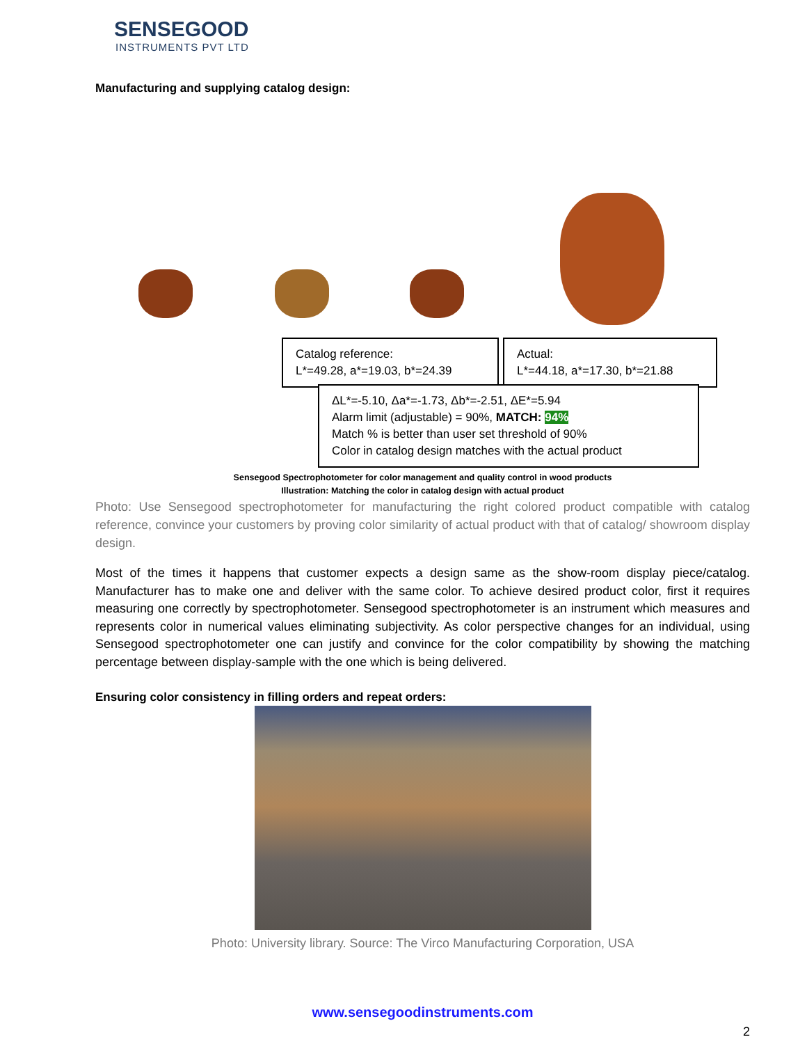SENSEGOOD
INSTRUMENTS PVT LTD
Manufacturing and supplying catalog design:
Catalog reference:
L*=49.28, a*=19.03, b*=24.39
Actual:
L*=44.18, a*=17.30, b*=21.88
ΔL*=-5.10, Δa*=-1.73, Δb*=-2.51, ΔE*=5.94
Alarm limit (adjustable) = 90%, MATCH: 94%
Match % is better than user set threshold of 90%
Color in catalog design matches with the actual product
Sensegood Spectrophotometer for color management and quality control in wood products
Illustration: Matching the color in catalog design with actual product
Photo: Use Sensegood spectrophotometer for manufacturing the right colored product compatible with catalog reference, convince your customers by proving color similarity of actual product with that of catalog/ showroom display design.
Most of the times it happens that customer expects a design same as the show-room display piece/catalog. Manufacturer has to make one and deliver with the same color. To achieve desired product color, first it requires measuring one correctly by spectrophotometer. Sensegood spectrophotometer is an instrument which measures and represents color in numerical values eliminating subjectivity. As color perspective changes for an individual, using Sensegood spectrophotometer one can justify and convince for the color compatibility by showing the matching percentage between display-sample with the one which is being delivered.
Ensuring color consistency in filling orders and repeat orders:
Photo: University library. Source: The Virco Manufacturing Corporation, USA
www.sensegoodinstruments.com
2